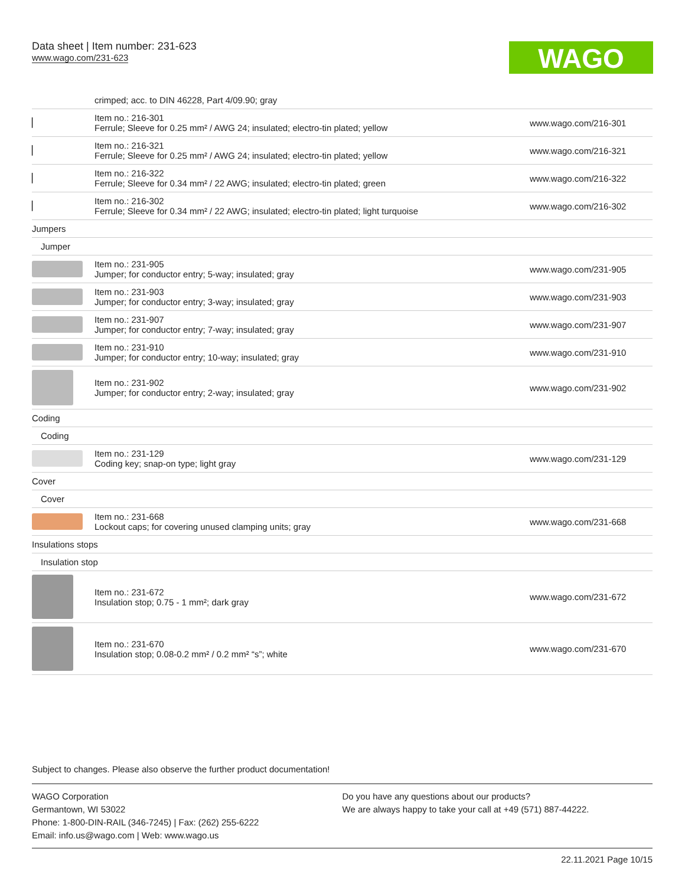Data sheet | Item number: 231-623
www.wago.com/231-623
WAGO
| | crimped; acc. to DIN 46228, Part 4/09.90; gray | |
| ▏ | Item no.: 216-301 Ferrule; Sleeve for 0.25 mm² / AWG 24; insulated; electro-tin plated; yellow | www.wago.com/216-301 |
| ▏ | Item no.: 216-321 Ferrule; Sleeve for 0.25 mm² / AWG 24; insulated; electro-tin plated; yellow | www.wago.com/216-321 |
| ▏ | Item no.: 216-322 Ferrule; Sleeve for 0.34 mm² / 22 AWG; insulated; electro-tin plated; green | www.wago.com/216-322 |
| ▏ | Item no.: 216-302 Ferrule; Sleeve for 0.34 mm² / 22 AWG; insulated; electro-tin plated; light turquoise | www.wago.com/216-302 |
| Jumpers | | |
| Jumper | | |
| | Item no.: 231-905 Jumper; for conductor entry; 5-way; insulated; gray | www.wago.com/231-905 |
| | Item no.: 231-903 Jumper; for conductor entry; 3-way; insulated; gray | www.wago.com/231-903 |
| | Item no.: 231-907 Jumper; for conductor entry; 7-way; insulated; gray | www.wago.com/231-907 |
| | Item no.: 231-910 Jumper; for conductor entry; 10-way; insulated; gray | www.wago.com/231-910 |
| | Item no.: 231-902 Jumper; for conductor entry; 2-way; insulated; gray | www.wago.com/231-902 |
| Coding | | |
| Coding | | |
| | Item no.: 231-129 Coding key; snap-on type; light gray | www.wago.com/231-129 |
| Cover | | |
| Cover | | |
| | Item no.: 231-668 Lockout caps; for covering unused clamping units; gray | www.wago.com/231-668 |
| Insulations stops | | |
| Insulation stop | | |
| | Item no.: 231-672 Insulation stop; 0.75 - 1 mm²; dark gray | www.wago.com/231-672 |
| | Item no.: 231-670 Insulation stop; 0.08-0.2 mm² / 0.2 mm² “s”; white | www.wago.com/231-670 |
Subject to changes. Please also observe the further product documentation!
WAGO Corporation
Germantown, WI 53022
Phone: 1-800-DIN-RAIL (346-7245) | Fax: (262) 255-6222
Email: info.us@wago.com | Web: www.wago.us
Do you have any questions about our products?
We are always happy to take your call at +49 (571) 887-44222.
22.11.2021 Page 10/15